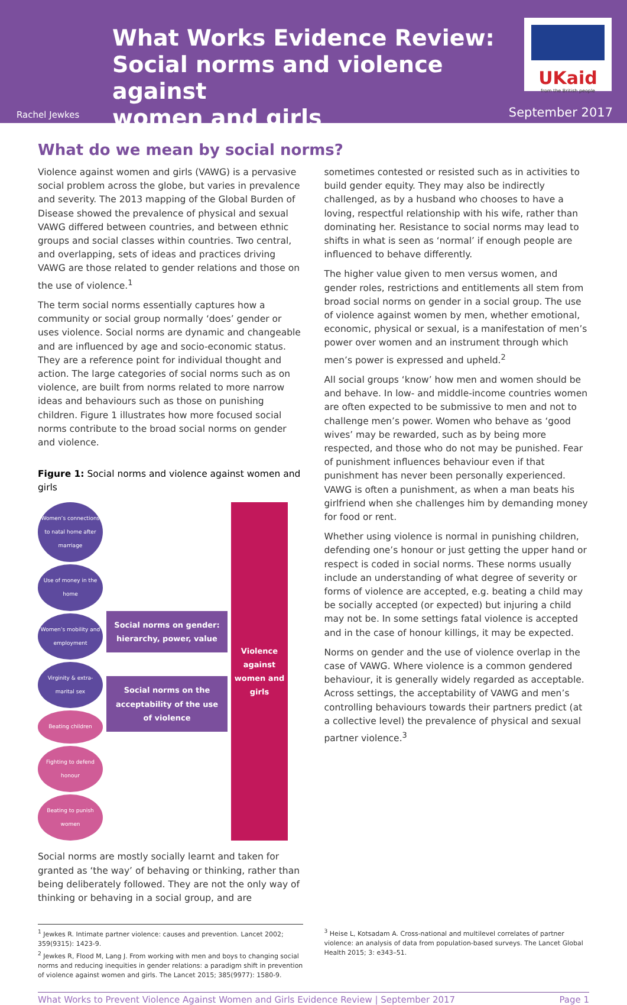What Works Evidence Review:
Social norms and violence against
women and girls
UKaid
from the British people
Rachel Jewkes September 2017
What do we mean by social norms?
Violence against women and girls (VAWG) is a pervasive social problem across the globe, but varies in prevalence and severity. The 2013 mapping of the Global Burden of Disease showed the prevalence of physical and sexual VAWG differed between countries, and between ethnic groups and social classes within countries. Two central, and overlapping, sets of ideas and practices driving VAWG are those related to gender relations and those on the use of violence.<sup>1</sup>
The term social norms essentially captures how a community or social group normally ‘does’ gender or uses violence. Social norms are dynamic and changeable and are influenced by age and socio-economic status. They are a reference point for individual thought and action. The large categories of social norms such as on violence, are built from norms related to more narrow ideas and behaviours such as those on punishing children. Figure 1 illustrates how more focused social norms contribute to the broad social norms on gender and violence.
Figure 1: Social norms and violence against women and girls
Women’s connections to natal home after marriage
Use of money in the home
Women’s mobility and employment
Virginity & extra-marital sex
Beating children
Fighting to defend honour
Beating to punish women
Social norms on gender: hierarchy, power, value
Social norms on the acceptability of the use of violence
Violence against women and girls
Social norms are mostly socially learnt and taken for granted as ‘the way’ of behaving or thinking, rather than being deliberately followed. They are not the only way of thinking or behaving in a social group, and are
sometimes contested or resisted such as in activities to build gender equity. They may also be indirectly challenged, as by a husband who chooses to have a loving, respectful relationship with his wife, rather than dominating her. Resistance to social norms may lead to shifts in what is seen as ‘normal’ if enough people are influenced to behave differently.
The higher value given to men versus women, and gender roles, restrictions and entitlements all stem from broad social norms on gender in a social group. The use of violence against women by men, whether emotional, economic, physical or sexual, is a manifestation of men’s power over women and an instrument through which men’s power is expressed and upheld.<sup>2</sup>
All social groups ‘know’ how men and women should be and behave. In low- and middle-income countries women are often expected to be submissive to men and not to challenge men’s power. Women who behave as ‘good wives’ may be rewarded, such as by being more respected, and those who do not may be punished. Fear of punishment influences behaviour even if that punishment has never been personally experienced. VAWG is often a punishment, as when a man beats his girlfriend when she challenges him by demanding money for food or rent.
Whether using violence is normal in punishing children, defending one’s honour or just getting the upper hand or respect is coded in social norms. These norms usually include an understanding of what degree of severity or forms of violence are accepted, e.g. beating a child may be socially accepted (or expected) but injuring a child may not be. In some settings fatal violence is accepted and in the case of honour killings, it may be expected.
Norms on gender and the use of violence overlap in the case of VAWG. Where violence is a common gendered behaviour, it is generally widely regarded as acceptable. Across settings, the acceptability of VAWG and men’s controlling behaviours towards their partners predict (at a collective level) the prevalence of physical and sexual partner violence.<sup>3</sup>
<sup>1</sup> Jewkes R. Intimate partner violence: causes and prevention. Lancet 2002; 359(9315): 1423-9.
<sup>2</sup> Jewkes R, Flood M, Lang J. From working with men and boys to changing social norms and reducing inequities in gender relations: a paradigm shift in prevention of violence against women and girls. The Lancet 2015; 385(9977): 1580-9.
<sup>3</sup> Heise L, Kotsadam A. Cross-national and multilevel correlates of partner violence: an analysis of data from population-based surveys. The Lancet Global Health 2015; 3: e343–51.
What Works to Prevent Violence Against Women and Girls Evidence Review | September 2017 Page 1